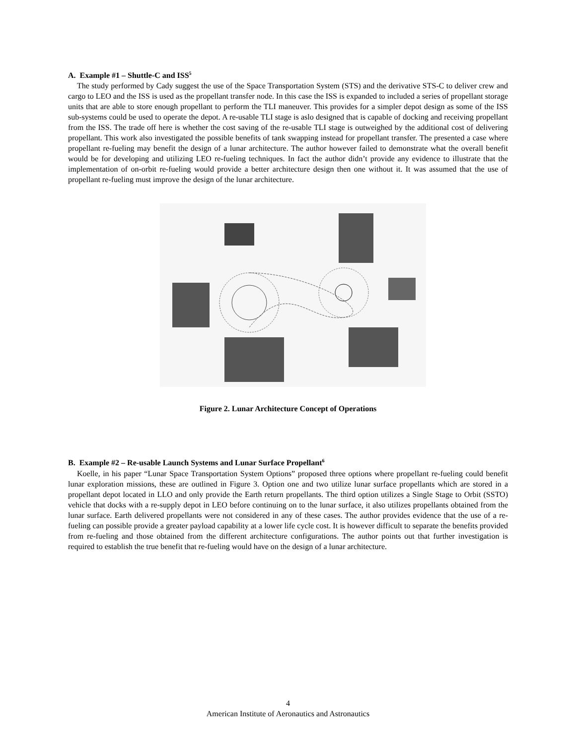A. Example #1 – Shuttle-C and ISS<sup>5</sup>
The study performed by Cady suggest the use of the Space Transportation System (STS) and the derivative STS-C to deliver crew and cargo to LEO and the ISS is used as the propellant transfer node. In this case the ISS is expanded to included a series of propellant storage units that are able to store enough propellant to perform the TLI maneuver. This provides for a simpler depot design as some of the ISS sub-systems could be used to operate the depot. A re-usable TLI stage is aslo designed that is capable of docking and receiving propellant from the ISS. The trade off here is whether the cost saving of the re-usable TLI stage is outweighed by the additional cost of delivering propellant. This work also investigated the possible benefits of tank swapping instead for propellant transfer. The presented a case where propellant re-fueling may benefit the design of a lunar architecture. The author however failed to demonstrate what the overall benefit would be for developing and utilizing LEO re-fueling techniques. In fact the author didn’t provide any evidence to illustrate that the implementation of on-orbit re-fueling would provide a better architecture design then one without it. It was assumed that the use of propellant re-fueling must improve the design of the lunar architecture.
Figure 2. Lunar Architecture Concept of Operations
B. Example #2 – Re-usable Launch Systems and Lunar Surface Propellant<sup>6</sup>
Koelle, in his paper “Lunar Space Transportation System Options” proposed three options where propellant re-fueling could benefit lunar exploration missions, these are outlined in Figure 3. Option one and two utilize lunar surface propellants which are stored in a propellant depot located in LLO and only provide the Earth return propellants. The third option utilizes a Single Stage to Orbit (SSTO) vehicle that docks with a re-supply depot in LEO before continuing on to the lunar surface, it also utilizes propellants obtained from the lunar surface. Earth delivered propellants were not considered in any of these cases. The author provides evidence that the use of a re-fueling can possible provide a greater payload capability at a lower life cycle cost. It is however difficult to separate the benefits provided from re-fueling and those obtained from the different architecture configurations. The author points out that further investigation is required to establish the true benefit that re-fueling would have on the design of a lunar architecture.
4
American Institute of Aeronautics and Astronautics